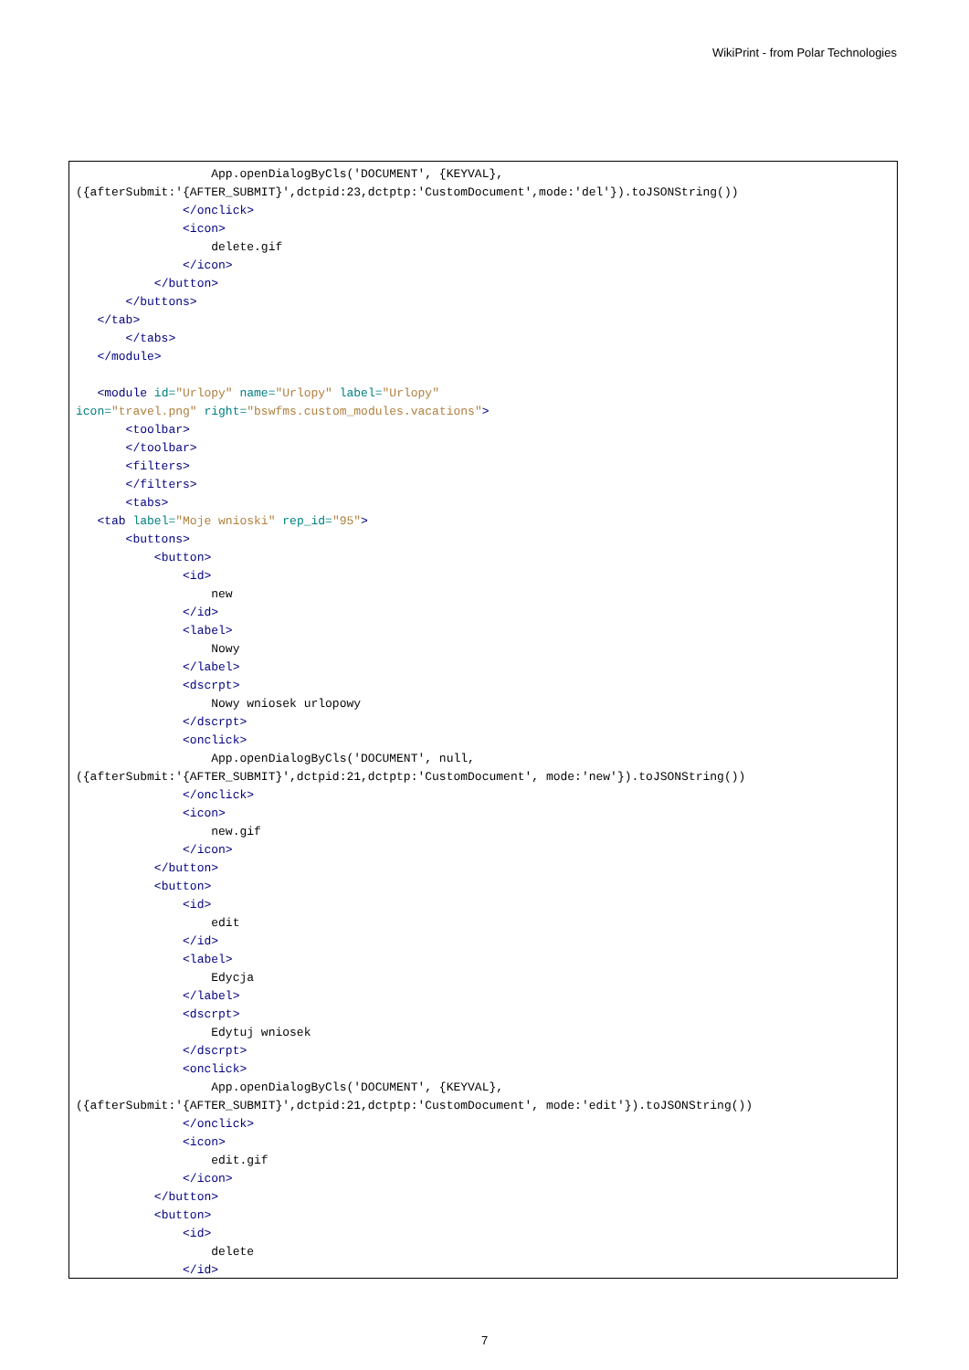WikiPrint - from Polar Technologies
                   App.openDialogByCls('DOCUMENT', {KEYVAL},
({afterSubmit:'{AFTER_SUBMIT}',dctpid:23,dctptp:'CustomDocument',mode:'del'}).toJSONString())
               </onclick>
               <icon>
                   delete.gif
               </icon>
           </button>
       </buttons>
   </tab>
       </tabs>
   </module>

   <module id="Urlopy" name="Urlopy" label="Urlopy"
icon="travel.png" right="bswfms.custom_modules.vacations">
       <toolbar>
       </toolbar>
       <filters>
       </filters>
       <tabs>
   <tab label="Moje wnioski" rep_id="95">
       <buttons>
           <button>
               <id>
                   new
               </id>
               <label>
                   Nowy
               </label>
               <dscrpt>
                   Nowy wniosek urlopowy
               </dscrpt>
               <onclick>
                   App.openDialogByCls('DOCUMENT', null,
({afterSubmit:'{AFTER_SUBMIT}',dctpid:21,dctptp:'CustomDocument', mode:'new'}).toJSONString())
               </onclick>
               <icon>
                   new.gif
               </icon>
           </button>
           <button>
               <id>
                   edit
               </id>
               <label>
                   Edycja
               </label>
               <dscrpt>
                   Edytuj wniosek
               </dscrpt>
               <onclick>
                   App.openDialogByCls('DOCUMENT', {KEYVAL},
({afterSubmit:'{AFTER_SUBMIT}',dctpid:21,dctptp:'CustomDocument', mode:'edit'}).toJSONString())
               </onclick>
               <icon>
                   edit.gif
               </icon>
           </button>
           <button>
               <id>
                   delete
               </id>
7